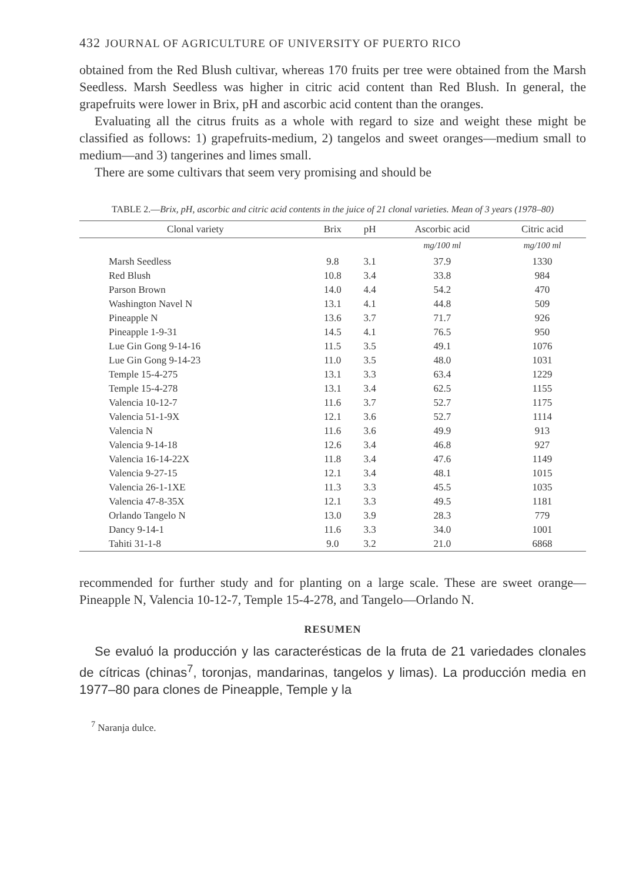432 JOURNAL OF AGRICULTURE OF UNIVERSITY OF PUERTO RICO
obtained from the Red Blush cultivar, whereas 170 fruits per tree were obtained from the Marsh Seedless. Marsh Seedless was higher in citric acid content than Red Blush. In general, the grapefruits were lower in Brix, pH and ascorbic acid content than the oranges.
Evaluating all the citrus fruits as a whole with regard to size and weight these might be classified as follows: 1) grapefruits-medium, 2) tangelos and sweet oranges—medium small to medium—and 3) tangerines and limes small.
There are some cultivars that seem very promising and should be
TABLE 2.—Brix, pH, ascorbic and citric acid contents in the juice of 21 clonal varieties. Mean of 3 years (1978–80)
| Clonal variety | Brix | pH | Ascorbic acid | Citric acid |
| --- | --- | --- | --- | --- |
| | | | mg/100 ml | mg/100 ml |
| Marsh Seedless | 9.8 | 3.1 | 37.9 | 1330 |
| Red Blush | 10.8 | 3.4 | 33.8 | 984 |
| Parson Brown | 14.0 | 4.4 | 54.2 | 470 |
| Washington Navel N | 13.1 | 4.1 | 44.8 | 509 |
| Pineapple N | 13.6 | 3.7 | 71.7 | 926 |
| Pineapple 1-9-31 | 14.5 | 4.1 | 76.5 | 950 |
| Lue Gin Gong 9-14-16 | 11.5 | 3.5 | 49.1 | 1076 |
| Lue Gin Gong 9-14-23 | 11.0 | 3.5 | 48.0 | 1031 |
| Temple 15-4-275 | 13.1 | 3.3 | 63.4 | 1229 |
| Temple 15-4-278 | 13.1 | 3.4 | 62.5 | 1155 |
| Valencia 10-12-7 | 11.6 | 3.7 | 52.7 | 1175 |
| Valencia 51-1-9X | 12.1 | 3.6 | 52.7 | 1114 |
| Valencia N | 11.6 | 3.6 | 49.9 | 913 |
| Valencia 9-14-18 | 12.6 | 3.4 | 46.8 | 927 |
| Valencia 16-14-22X | 11.8 | 3.4 | 47.6 | 1149 |
| Valencia 9-27-15 | 12.1 | 3.4 | 48.1 | 1015 |
| Valencia 26-1-1XE | 11.3 | 3.3 | 45.5 | 1035 |
| Valencia 47-8-35X | 12.1 | 3.3 | 49.5 | 1181 |
| Orlando Tangelo N | 13.0 | 3.9 | 28.3 | 779 |
| Dancy 9-14-1 | 11.6 | 3.3 | 34.0 | 1001 |
| Tahiti 31-1-8 | 9.0 | 3.2 | 21.0 | 6868 |
recommended for further study and for planting on a large scale. These are sweet orange—Pineapple N, Valencia 10-12-7, Temple 15-4-278, and Tangelo—Orlando N.
RESUMEN
Se evaluó la producción y las caracterésticas de la fruta de 21 variedades clonales de cítricas (chinas<sup>7</sup>, toronjas, mandarinas, tangelos y limas). La producción media en 1977–80 para clones de Pineapple, Temple y la
<sup>7</sup> Naranja dulce.